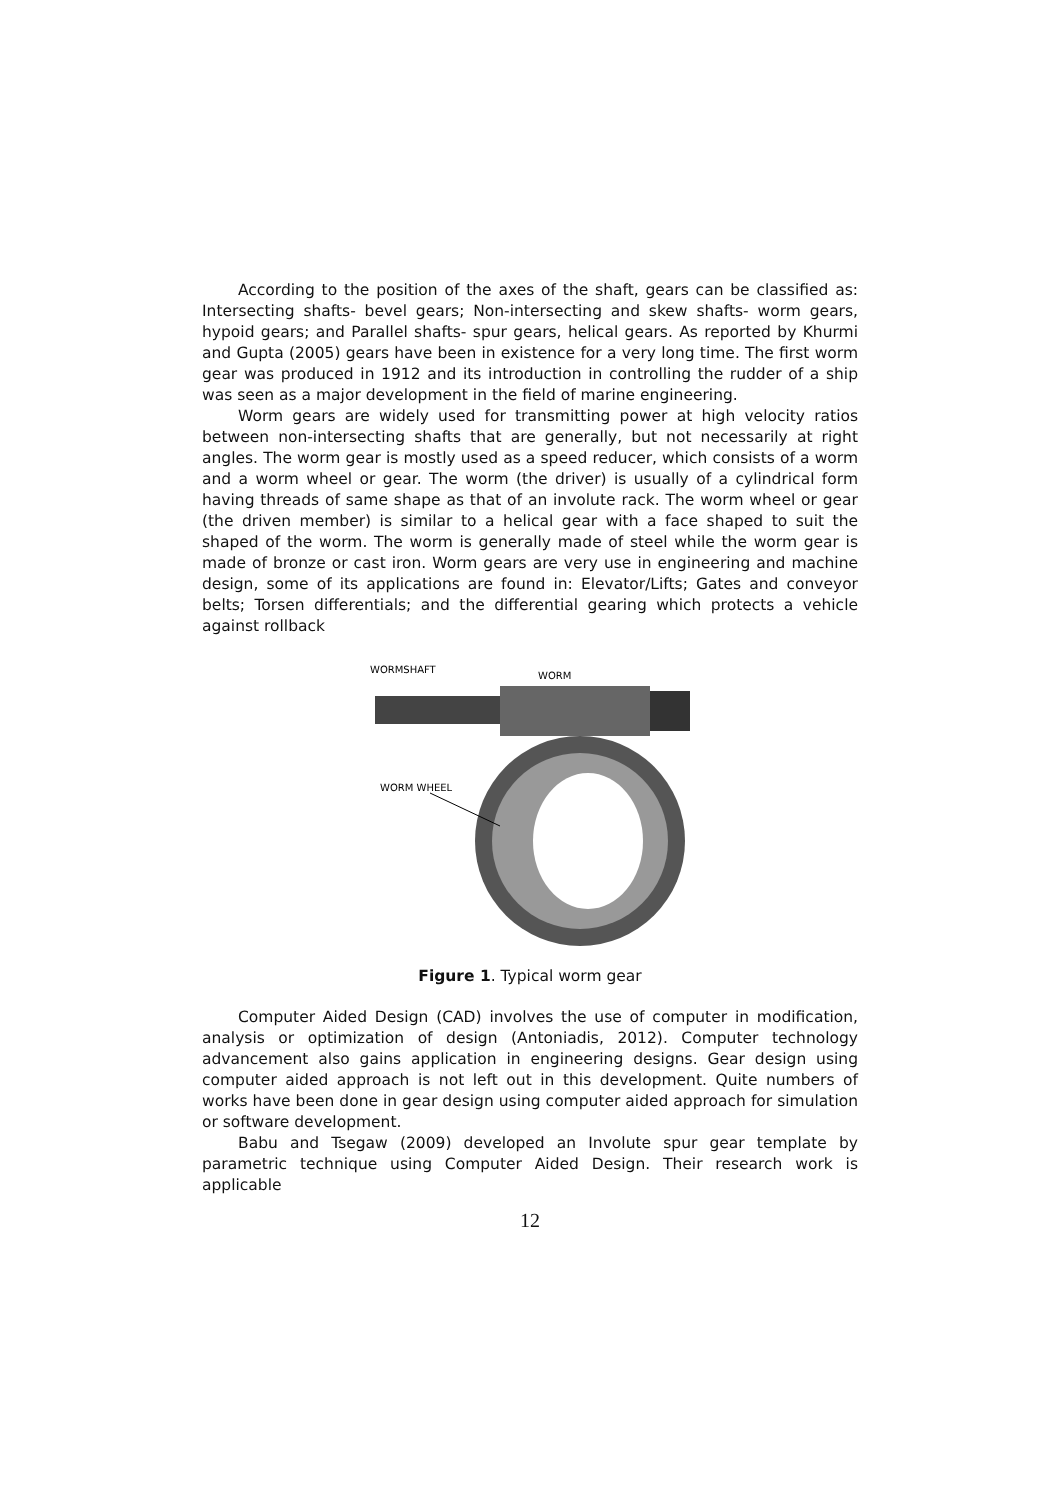According to the position of the axes of the shaft, gears can be classified as: Intersecting shafts- bevel gears; Non-intersecting and skew shafts- worm gears, hypoid gears; and Parallel shafts- spur gears, helical gears. As reported by Khurmi and Gupta (2005) gears have been in existence for a very long time. The first worm gear was produced in 1912 and its introduction in controlling the rudder of a ship was seen as a major development in the field of marine engineering.
Worm gears are widely used for transmitting power at high velocity ratios between non-intersecting shafts that are generally, but not necessarily at right angles. The worm gear is mostly used as a speed reducer, which consists of a worm and a worm wheel or gear. The worm (the driver) is usually of a cylindrical form having threads of same shape as that of an involute rack. The worm wheel or gear (the driven member) is similar to a helical gear with a face shaped to suit the shaped of the worm. The worm is generally made of steel while the worm gear is made of bronze or cast iron. Worm gears are very use in engineering and machine design, some of its applications are found in: Elevator/Lifts; Gates and conveyor belts; Torsen differentials; and the differential gearing which protects a vehicle against rollback
WORMSHAFT
WORM
WORM WHEEL
Figure 1. Typical worm gear
Computer Aided Design (CAD) involves the use of computer in modification, analysis or optimization of design (Antoniadis, 2012). Computer technology advancement also gains application in engineering designs. Gear design using computer aided approach is not left out in this development. Quite numbers of works have been done in gear design using computer aided approach for simulation or software development.
Babu and Tsegaw (2009) developed an Involute spur gear template by parametric technique using Computer Aided Design. Their research work is applicable
12